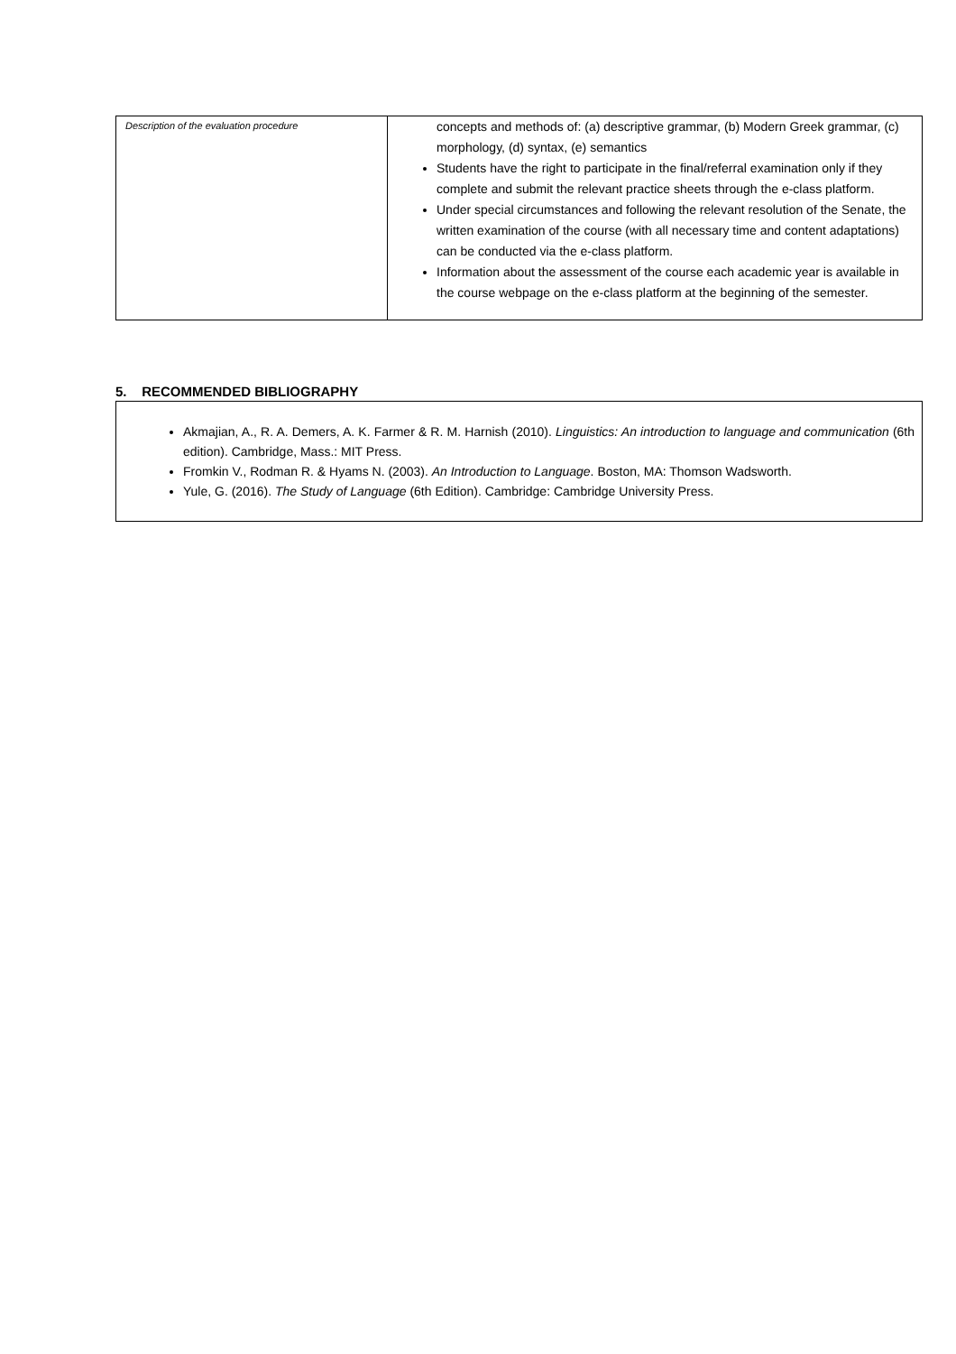| Description of the evaluation procedure | concepts and methods of: (a) descriptive grammar, (b) Modern Greek grammar, (c) morphology, (d) syntax, (e) semantics Students have the right to participate in the final/referral examination only if they complete and submit the relevant practice sheets through the e-class platform. Under special circumstances and following the relevant resolution of the Senate, the written examination of the course (with all necessary time and content adaptations) can be conducted via the e-class platform. Information about the assessment of the course each academic year is available in the course webpage on the e-class platform at the beginning of the semester. |
5. RECOMMENDED BIBLIOGRAPHY
Akmajian, A., R. A. Demers, A. K. Farmer & R. M. Harnish (2010). Linguistics: An introduction to language and communication (6th edition). Cambridge, Mass.: MIT Press.
Fromkin V., Rodman R. & Hyams N. (2003). An Introduction to Language. Boston, MA: Thomson Wadsworth.
Yule, G. (2016). The Study of Language (6th Edition). Cambridge: Cambridge University Press.